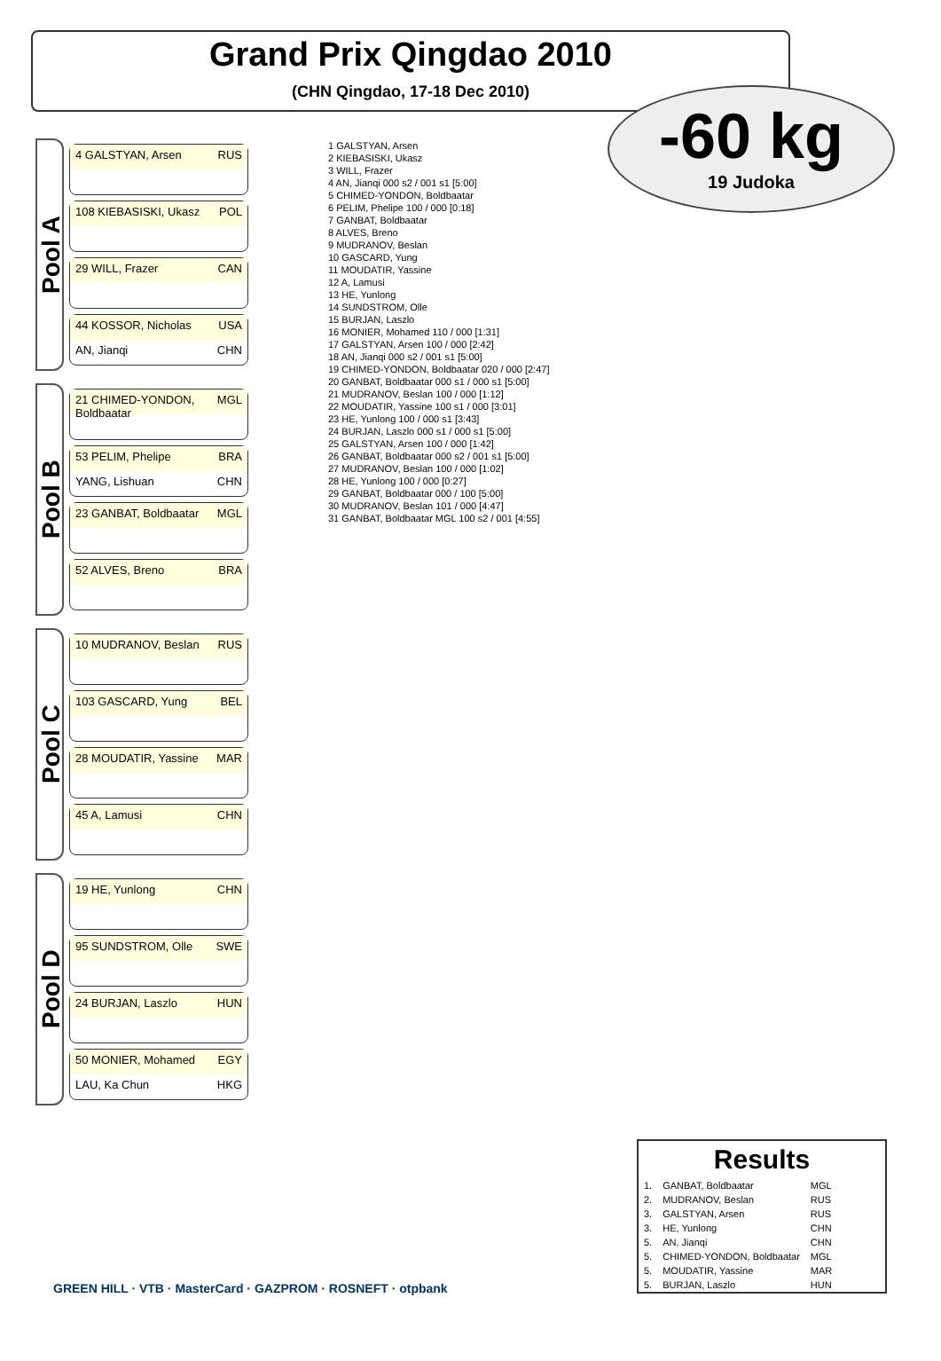Grand Prix Qingdao 2010
(CHN Qingdao, 17-18 Dec 2010)
-60 kg
19 Judoka
Pool A
4 GALSTYAN, Arsen RUS
108 KIEBASISKI, Ukasz POL
29 WILL, Frazer CAN
44 KOSSOR, Nicholas USA
AN, Jianqi CHN
Pool B
21 CHIMED-YONDON, Boldbaatar MGL
53 PELIM, Phelipe BRA
YANG, Lishuan CHN
23 GANBAT, Boldbaatar MGL
52 ALVES, Breno BRA
Pool C
10 MUDRANOV, Beslan RUS
103 GASCARD, Yung BEL
28 MOUDATIR, Yassine MAR
45 A, Lamusi CHN
Pool D
19 HE, Yunlong CHN
95 SUNDSTROM, Olle SWE
24 BURJAN, Laszlo HUN
50 MONIER, Mohamed EGY
LAU, Ka Chun HKG
1 GALSTYAN, Arsen
2 KIEBASISKI, Ukasz
3 WILL, Frazer
4 AN, Jianqi 000 s2 / 001 s1 [5:00]
5 CHIMED-YONDON, Boldbaatar
6 PELIM, Phelipe 100 / 000 [0:18]
7 GANBAT, Boldbaatar
8 ALVES, Breno
9 MUDRANOV, Beslan
10 GASCARD, Yung
11 MOUDATIR, Yassine
12 A, Lamusi
13 HE, Yunlong
14 SUNDSTROM, Olle
15 BURJAN, Laszlo
16 MONIER, Mohamed 110 / 000 [1:31]
17 GALSTYAN, Arsen 100 / 000 [2:42]
18 AN, Jianqi 000 s2 / 001 s1 [5:00]
19 CHIMED-YONDON, Boldbaatar 020 / 000 [2:47]
20 GANBAT, Boldbaatar 000 s1 / 000 s1 [5:00]
21 MUDRANOV, Beslan 100 / 000 [1:12]
22 MOUDATIR, Yassine 100 s1 / 000 [3:01]
23 HE, Yunlong 100 / 000 s1 [3:43]
24 BURJAN, Laszlo 000 s1 / 000 s1 [5:00]
25 GALSTYAN, Arsen 100 / 000 [1:42]
26 GANBAT, Boldbaatar 000 s2 / 001 s1 [5:00]
27 MUDRANOV, Beslan 100 / 000 [1:02]
28 HE, Yunlong 100 / 000 [0:27]
29 GANBAT, Boldbaatar 000 / 100 [5:00]
30 MUDRANOV, Beslan 101 / 000 [4:47]
31 GANBAT, Boldbaatar MGL 100 s2 / 001 [4:55]
GREEN HILL · VTB · MasterCard · GAZPROM · ROSNEFT · otpbank
Results
| 1. | GANBAT, Boldbaatar | MGL |
| 2. | MUDRANOV, Beslan | RUS |
| 3. | GALSTYAN, Arsen | RUS |
| 3. | HE, Yunlong | CHN |
| 5. | AN, Jianqi | CHN |
| 5. | CHIMED-YONDON, Boldbaatar | MGL |
| 5. | MOUDATIR, Yassine | MAR |
| 5. | BURJAN, Laszlo | HUN |